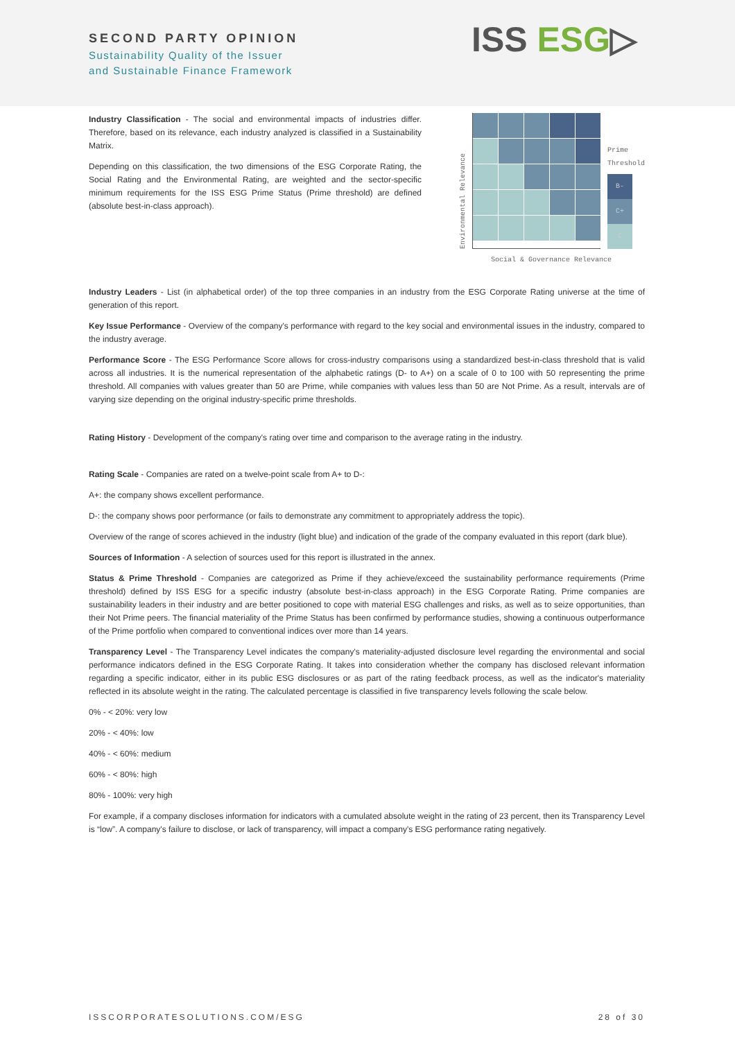SECOND PARTY OPINION
Sustainability Quality of the Issuer
and Sustainable Finance Framework
ISS ESG▷
Industry Classification - The social and environmental impacts of industries differ. Therefore, based on its relevance, each industry analyzed is classified in a Sustainability Matrix.
Depending on this classification, the two dimensions of the ESG Corporate Rating, the Social Rating and the Environmental Rating, are weighted and the sector-specific minimum requirements for the ISS ESG Prime Status (Prime threshold) are defined (absolute best-in-class approach).
Environmental Relevance
Prime
Threshold
B-
C+
C
Social & Governance Relevance
Industry Leaders - List (in alphabetical order) of the top three companies in an industry from the ESG Corporate Rating universe at the time of generation of this report.
Key Issue Performance - Overview of the company's performance with regard to the key social and environmental issues in the industry, compared to the industry average.
Performance Score - The ESG Performance Score allows for cross-industry comparisons using a standardized best-in-class threshold that is valid across all industries. It is the numerical representation of the alphabetic ratings (D- to A+) on a scale of 0 to 100 with 50 representing the prime threshold. All companies with values greater than 50 are Prime, while companies with values less than 50 are Not Prime. As a result, intervals are of varying size depending on the original industry-specific prime thresholds.
Rating History - Development of the company's rating over time and comparison to the average rating in the industry.
Rating Scale - Companies are rated on a twelve-point scale from A+ to D-:
A+: the company shows excellent performance.
D-: the company shows poor performance (or fails to demonstrate any commitment to appropriately address the topic).
Overview of the range of scores achieved in the industry (light blue) and indication of the grade of the company evaluated in this report (dark blue).
Sources of Information - A selection of sources used for this report is illustrated in the annex.
Status & Prime Threshold - Companies are categorized as Prime if they achieve/exceed the sustainability performance requirements (Prime threshold) defined by ISS ESG for a specific industry (absolute best-in-class approach) in the ESG Corporate Rating. Prime companies are sustainability leaders in their industry and are better positioned to cope with material ESG challenges and risks, as well as to seize opportunities, than their Not Prime peers. The financial materiality of the Prime Status has been confirmed by performance studies, showing a continuous outperformance of the Prime portfolio when compared to conventional indices over more than 14 years.
Transparency Level - The Transparency Level indicates the company's materiality-adjusted disclosure level regarding the environmental and social performance indicators defined in the ESG Corporate Rating. It takes into consideration whether the company has disclosed relevant information regarding a specific indicator, either in its public ESG disclosures or as part of the rating feedback process, as well as the indicator's materiality reflected in its absolute weight in the rating. The calculated percentage is classified in five transparency levels following the scale below.
0% - < 20%: very low
20% - < 40%: low
40% - < 60%: medium
60% - < 80%: high
80% - 100%: very high
For example, if a company discloses information for indicators with a cumulated absolute weight in the rating of 23 percent, then its Transparency Level is “low”. A company's failure to disclose, or lack of transparency, will impact a company's ESG performance rating negatively.
ISSCORPORATESOLUTIONS.COM/ESG 28 of 30